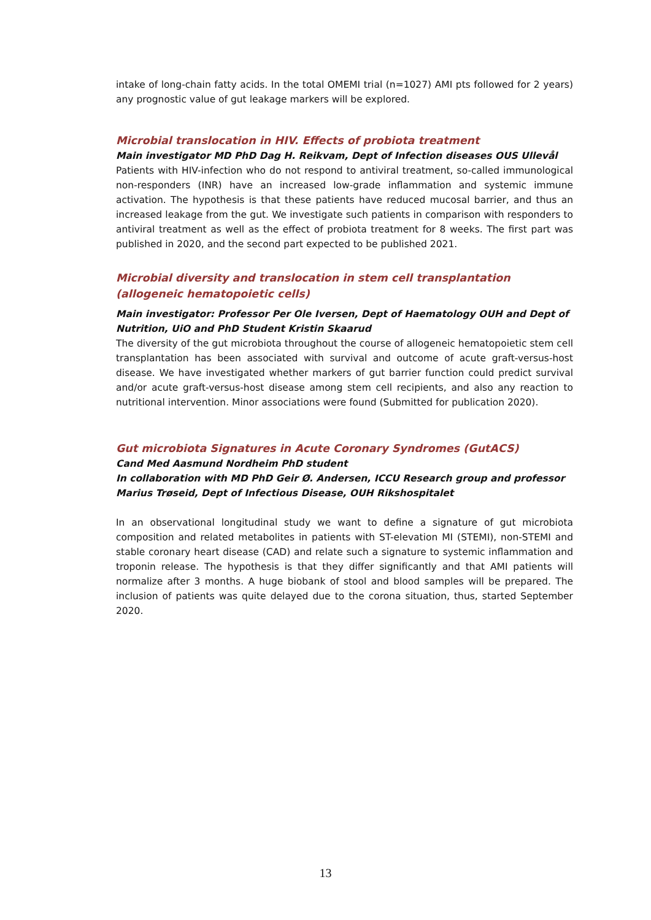intake of long-chain fatty acids. In the total OMEMI trial (n=1027) AMI pts followed for 2 years) any prognostic value of gut leakage markers will be explored.
Microbial translocation in HIV. Effects of probiota treatment
Main investigator MD PhD Dag H. Reikvam, Dept of Infection diseases OUS Ullevål
Patients with HIV-infection who do not respond to antiviral treatment, so-called immunological non-responders (INR) have an increased low-grade inflammation and systemic immune activation. The hypothesis is that these patients have reduced mucosal barrier, and thus an increased leakage from the gut. We investigate such patients in comparison with responders to antiviral treatment as well as the effect of probiota treatment for 8 weeks. The first part was published in 2020, and the second part expected to be published 2021.
Microbial diversity and translocation in stem cell transplantation (allogeneic hematopoietic cells)
Main investigator: Professor Per Ole Iversen, Dept of Haematology OUH and Dept of Nutrition, UiO and PhD Student Kristin Skaarud
The diversity of the gut microbiota throughout the course of allogeneic hematopoietic stem cell transplantation has been associated with survival and outcome of acute graft-versus-host disease. We have investigated whether markers of gut barrier function could predict survival and/or acute graft-versus-host disease among stem cell recipients, and also any reaction to nutritional intervention. Minor associations were found (Submitted for publication 2020).
Gut microbiota Signatures in Acute Coronary Syndromes (GutACS)
Cand Med Aasmund Nordheim PhD student
In collaboration with MD PhD Geir Ø. Andersen, ICCU Research group and professor Marius Trøseid, Dept of Infectious Disease, OUH Rikshospitalet
In an observational longitudinal study we want to define a signature of gut microbiota composition and related metabolites in patients with ST-elevation MI (STEMI), non-STEMI and stable coronary heart disease (CAD) and relate such a signature to systemic inflammation and troponin release. The hypothesis is that they differ significantly and that AMI patients will normalize after 3 months. A huge biobank of stool and blood samples will be prepared. The inclusion of patients was quite delayed due to the corona situation, thus, started September 2020.
13